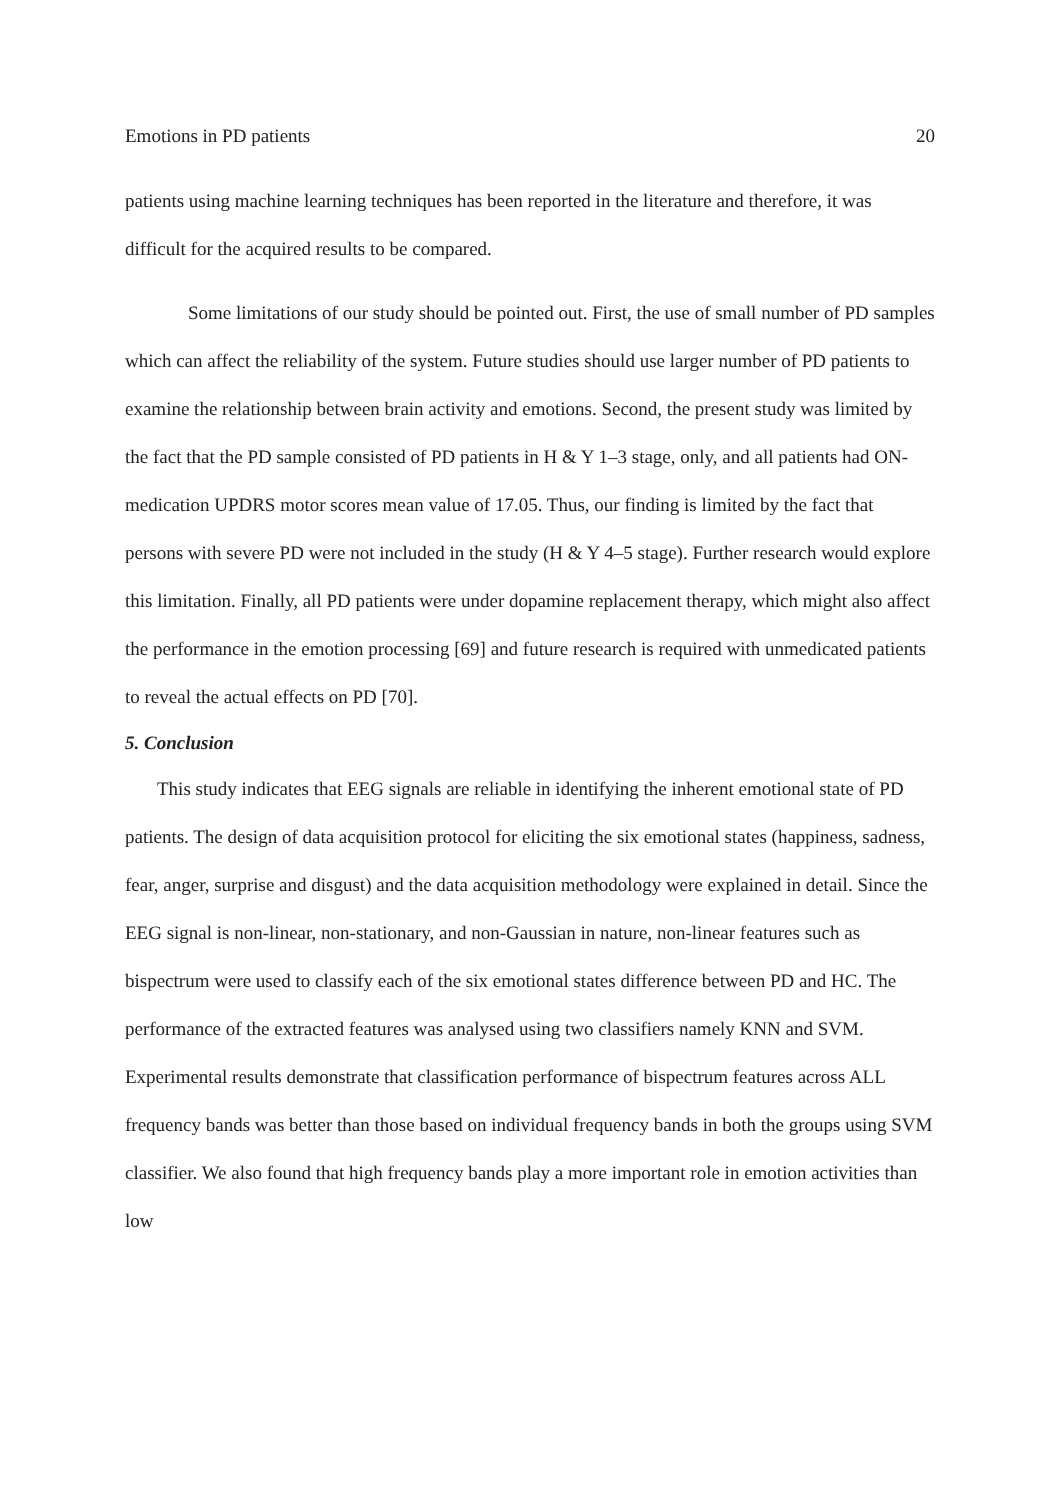Emotions in PD patients 20
patients using machine learning techniques has been reported in the literature and therefore, it was difficult for the acquired results to be compared.
Some limitations of our study should be pointed out. First, the use of small number of PD samples which can affect the reliability of the system. Future studies should use larger number of PD patients to examine the relationship between brain activity and emotions. Second, the present study was limited by the fact that the PD sample consisted of PD patients in H & Y 1–3 stage, only, and all patients had ON-medication UPDRS motor scores mean value of 17.05. Thus, our finding is limited by the fact that persons with severe PD were not included in the study (H & Y 4–5 stage). Further research would explore this limitation. Finally, all PD patients were under dopamine replacement therapy, which might also affect the performance in the emotion processing [69] and future research is required with unmedicated patients to reveal the actual effects on PD [70].
5. Conclusion
This study indicates that EEG signals are reliable in identifying the inherent emotional state of PD patients. The design of data acquisition protocol for eliciting the six emotional states (happiness, sadness, fear, anger, surprise and disgust) and the data acquisition methodology were explained in detail. Since the EEG signal is non-linear, non-stationary, and non-Gaussian in nature, non-linear features such as bispectrum were used to classify each of the six emotional states difference between PD and HC. The performance of the extracted features was analysed using two classifiers namely KNN and SVM. Experimental results demonstrate that classification performance of bispectrum features across ALL frequency bands was better than those based on individual frequency bands in both the groups using SVM classifier. We also found that high frequency bands play a more important role in emotion activities than low